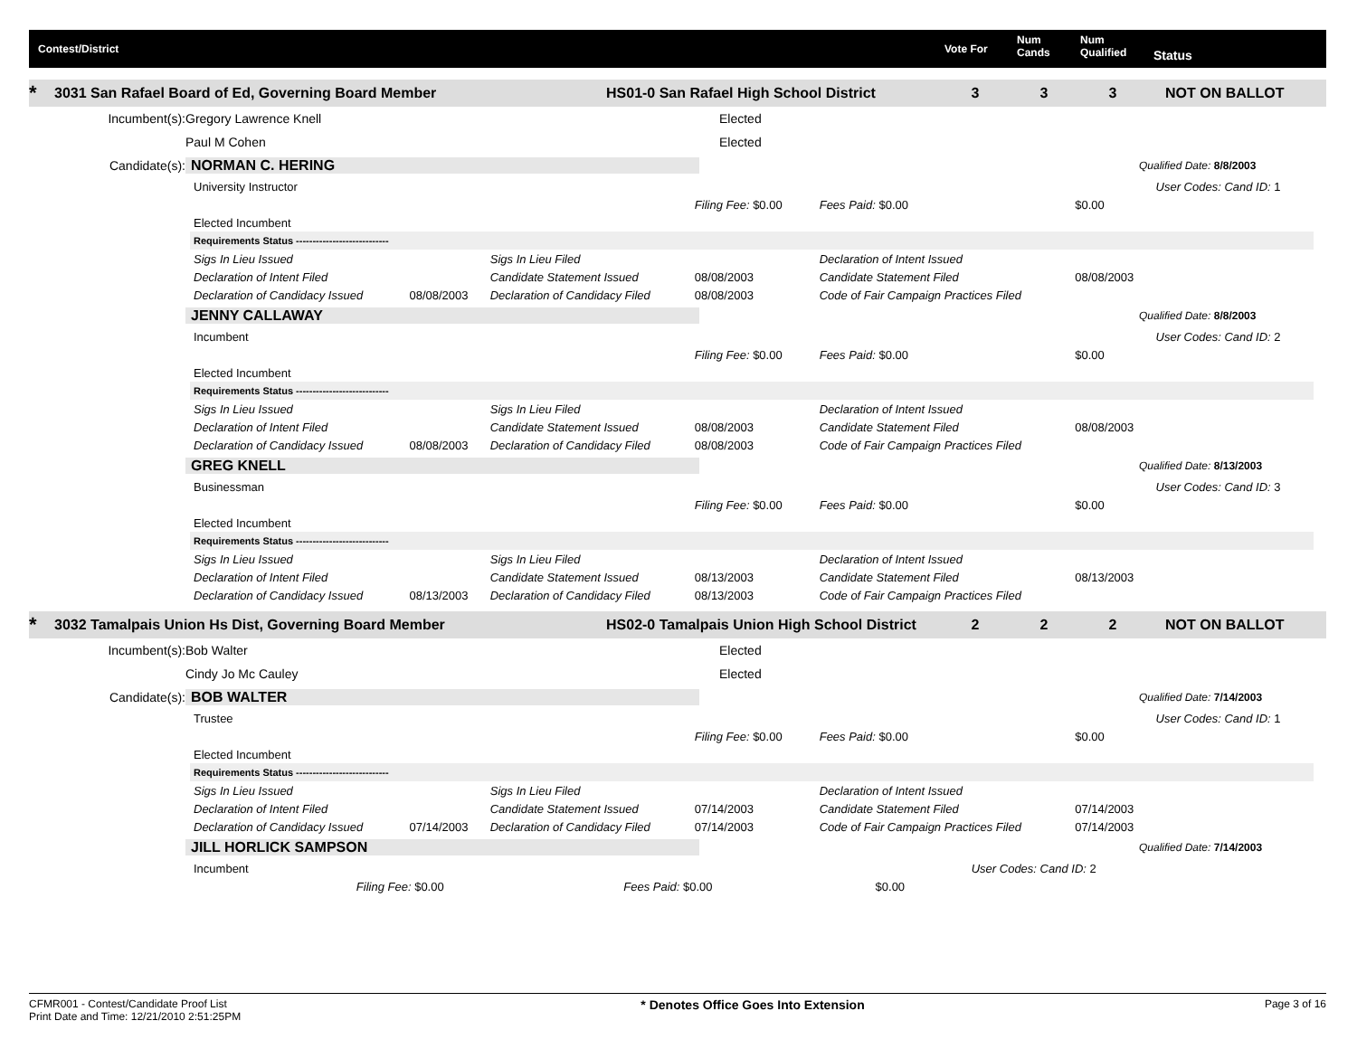Contest/District Vote For
Num
Cands
Num
Qualified Status
* 3031 San Rafael Board of Ed, Governing Board Member HS01-0 San Rafael High School District 3 3 3 NOT ON BALLOT
Incumbent(s): Gregory Lawrence Knell Elected
Paul M Cohen Elected
Candidate(s): NORMAN C. HERING Qualified Date: 8/8/2003
| | University Instructor | | | | | | | User Codes: Cand ID: 1 |
| | | | | Filing Fee: $0.00 | | Fees Paid: $0.00 | $0.00 | |
| | Elected Incumbent | | | | | | | |
| | Requirements Status ---------------------------- | | | | | | | |
| | Sigs In Lieu Issued | | Sigs In Lieu Filed | | | Declaration of Intent Issued | | |
| | Declaration of Intent Filed | | Candidate Statement Issued | 08/08/2003 | | Candidate Statement Filed | 08/08/2003 | |
| | Declaration of Candidacy Issued | 08/08/2003 | Declaration of Candidacy Filed | 08/08/2003 | | Code of Fair Campaign Practices Filed | | |
JENNY CALLAWAY Qualified Date: 8/8/2003
| | Incumbent | | | | | | | User Codes: Cand ID: 2 |
| | | | | Filing Fee: $0.00 | | Fees Paid: $0.00 | $0.00 | |
| | Elected Incumbent | | | | | | | |
| | Requirements Status ---------------------------- | | | | | | | |
| | Sigs In Lieu Issued | | Sigs In Lieu Filed | | | Declaration of Intent Issued | | |
| | Declaration of Intent Filed | | Candidate Statement Issued | 08/08/2003 | | Candidate Statement Filed | 08/08/2003 | |
| | Declaration of Candidacy Issued | 08/08/2003 | Declaration of Candidacy Filed | 08/08/2003 | | Code of Fair Campaign Practices Filed | | |
GREG KNELL Qualified Date: 8/13/2003
| | Businessman | | | | | | | User Codes: Cand ID: 3 |
| | | | | Filing Fee: $0.00 | | Fees Paid: $0.00 | $0.00 | |
| | Elected Incumbent | | | | | | | |
| | Requirements Status ---------------------------- | | | | | | | |
| | Sigs In Lieu Issued | | Sigs In Lieu Filed | | | Declaration of Intent Issued | | |
| | Declaration of Intent Filed | | Candidate Statement Issued | 08/13/2003 | | Candidate Statement Filed | 08/13/2003 | |
| | Declaration of Candidacy Issued | 08/13/2003 | Declaration of Candidacy Filed | 08/13/2003 | | Code of Fair Campaign Practices Filed | | |
* 3032 Tamalpais Union Hs Dist, Governing Board Member HS02-0 Tamalpais Union High School District 2 2 2 NOT ON BALLOT
Incumbent(s): Bob Walter Elected
Cindy Jo Mc Cauley Elected
Candidate(s): BOB WALTER Qualified Date: 7/14/2003
| | Trustee | | | | | | | User Codes: Cand ID: 1 |
| | | | | Filing Fee: $0.00 | | Fees Paid: $0.00 | $0.00 | |
| | Elected Incumbent | | | | | | | |
| | Requirements Status ---------------------------- | | | | | | | |
| | Sigs In Lieu Issued | | Sigs In Lieu Filed | | | Declaration of Intent Issued | | |
| | Declaration of Intent Filed | | Candidate Statement Issued | 07/14/2003 | | Candidate Statement Filed | 07/14/2003 | |
| | Declaration of Candidacy Issued | 07/14/2003 | Declaration of Candidacy Filed | 07/14/2003 | | Code of Fair Campaign Practices Filed | 07/14/2003 | |
JILL HORLICK SAMPSON Qualified Date: 7/14/2003
| | Incumbent | | | | | User Codes: Cand ID: 2 |
| | | Filing Fee: $0.00 | | Fees Paid: $0.00 | $0.00 | |
CFMR001 - Contest/Candidate Proof List
Print Date and Time: 12/21/2010 2:51:25PM
* Denotes Office Goes Into Extension
Page 3 of 16